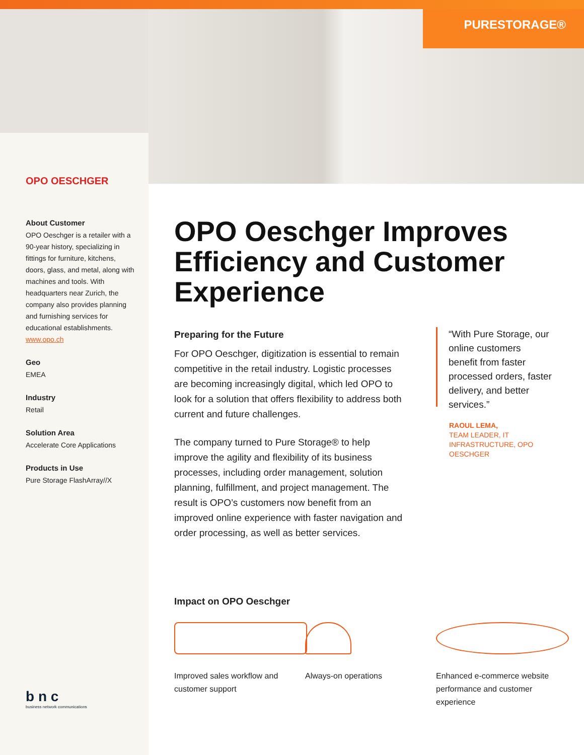PURESTORAGE®
OPO OESCHGER
About Customer
OPO Oeschger is a retailer with a 90-year history, specializing in fittings for furniture, kitchens, doors, glass, and metal, along with machines and tools. With headquarters near Zurich, the company also provides planning and furnishing services for educational establishments.
www.opo.ch
Geo
EMEA
Industry
Retail
Solution Area
Accelerate Core Applications
Products in Use
Pure Storage FlashArray//X
OPO Oeschger Improves Efficiency and Customer Experience
Preparing for the Future
For OPO Oeschger, digitization is essential to remain competitive in the retail industry. Logistic processes are becoming increasingly digital, which led OPO to look for a solution that offers flexibility to address both current and future challenges.
The company turned to Pure Storage® to help improve the agility and flexibility of its business processes, including order management, solution planning, fulfillment, and project management. The result is OPO’s customers now benefit from an improved online experience with faster navigation and order processing, as well as better services.
“With Pure Storage, our online customers benefit from faster processed orders, faster delivery, and better services.”
RAOUL LEMA,
TEAM LEADER, IT INFRASTRUCTURE, OPO OESCHGER
Impact on OPO Oeschger
Improved sales workflow and customer support
Always-on operations Enhanced e-commerce website performance and customer experience
b n c
business network communications